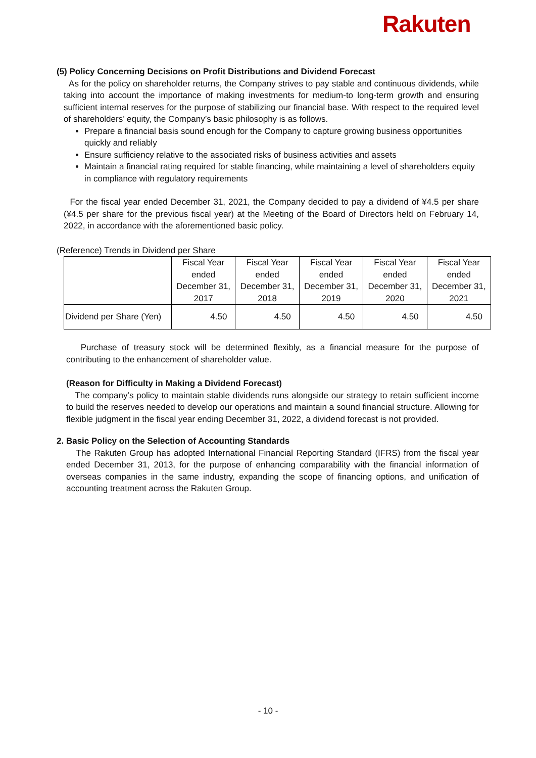Rakuten
(5) Policy Concerning Decisions on Profit Distributions and Dividend Forecast
As for the policy on shareholder returns, the Company strives to pay stable and continuous dividends, while taking into account the importance of making investments for medium-to long-term growth and ensuring sufficient internal reserves for the purpose of stabilizing our financial base. With respect to the required level of shareholders’ equity, the Company’s basic philosophy is as follows.
Prepare a financial basis sound enough for the Company to capture growing business opportunities quickly and reliably
Ensure sufficiency relative to the associated risks of business activities and assets
Maintain a financial rating required for stable financing, while maintaining a level of shareholders equity in compliance with regulatory requirements
For the fiscal year ended December 31, 2021, the Company decided to pay a dividend of ¥4.5 per share (¥4.5 per share for the previous fiscal year) at the Meeting of the Board of Directors held on February 14, 2022, in accordance with the aforementioned basic policy.
(Reference) Trends in Dividend per Share
| | Fiscal Year ended December 31, 2017 | Fiscal Year ended December 31, 2018 | Fiscal Year ended December 31, 2019 | Fiscal Year ended December 31, 2020 | Fiscal Year ended December 31, 2021 |
| --- | --- | --- | --- | --- | --- |
| Dividend per Share (Yen) | 4.50 | 4.50 | 4.50 | 4.50 | 4.50 |
Purchase of treasury stock will be determined flexibly, as a financial measure for the purpose of contributing to the enhancement of shareholder value.
(Reason for Difficulty in Making a Dividend Forecast)
The company’s policy to maintain stable dividends runs alongside our strategy to retain sufficient income to build the reserves needed to develop our operations and maintain a sound financial structure. Allowing for flexible judgment in the fiscal year ending December 31, 2022, a dividend forecast is not provided.
2. Basic Policy on the Selection of Accounting Standards
The Rakuten Group has adopted International Financial Reporting Standard (IFRS) from the fiscal year ended December 31, 2013, for the purpose of enhancing comparability with the financial information of overseas companies in the same industry, expanding the scope of financing options, and unification of accounting treatment across the Rakuten Group.
- 10 -